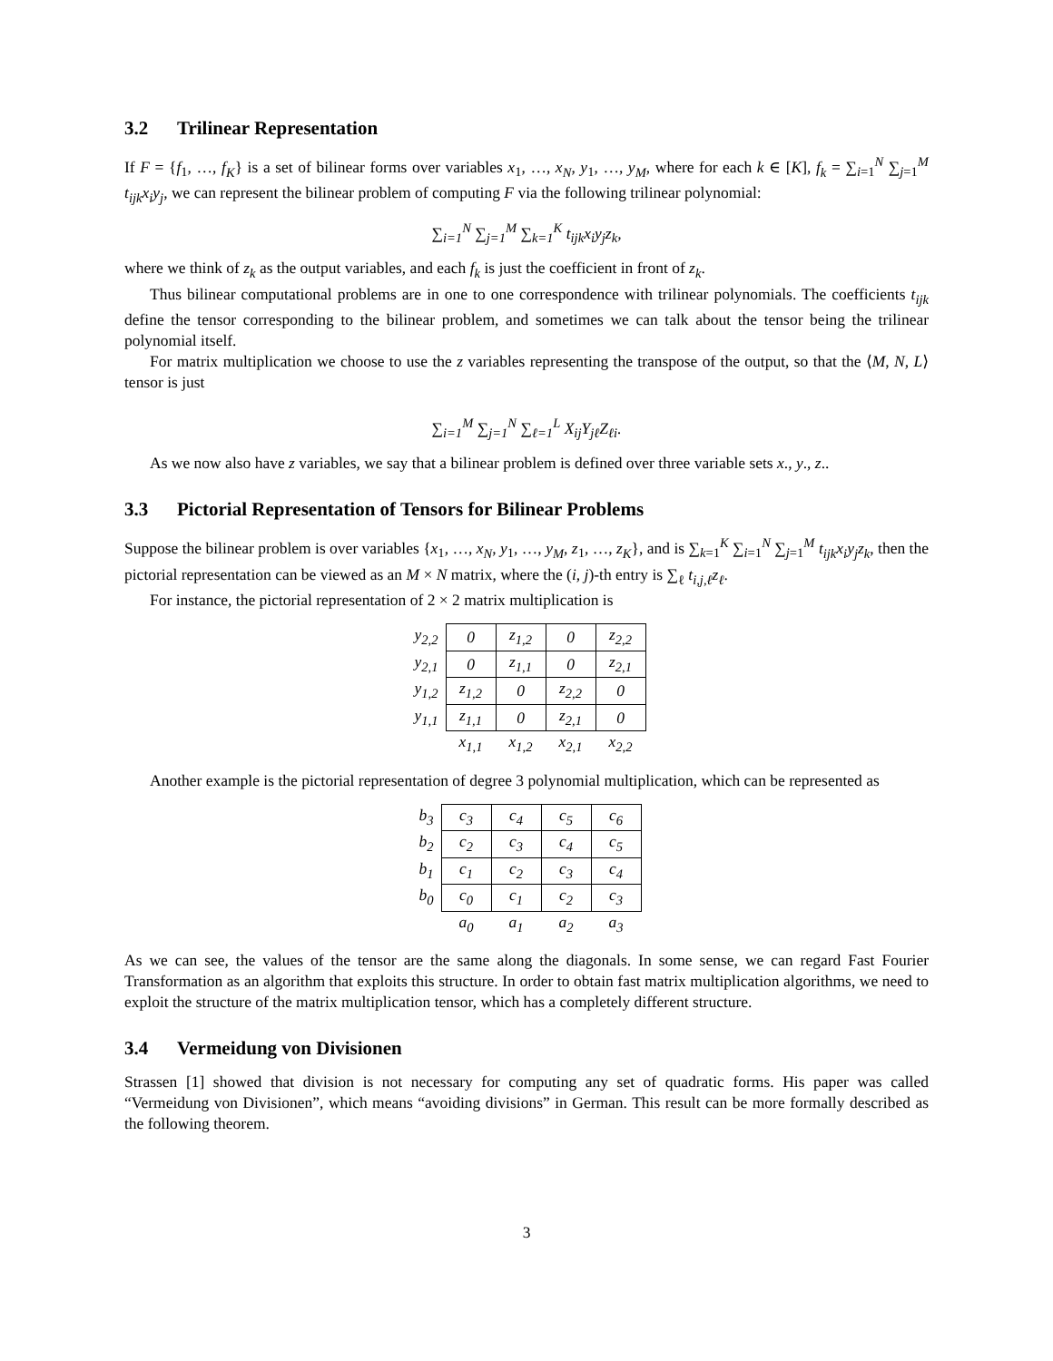3.2 Trilinear Representation
If F = {f<sub>1</sub>, …, f<sub>K</sub>} is a set of bilinear forms over variables x<sub>1</sub>, …, x<sub>N</sub>, y<sub>1</sub>, …, y<sub>M</sub>, where for each k ∈ [K], f<sub>k</sub> = ∑<sub>i=1</sub><sup>N</sup> ∑<sub>j=1</sub><sup>M</sup> t<sub>ijk</sub>x<sub>i</sub>y<sub>j</sub>, we can represent the bilinear problem of computing F via the following trilinear polynomial:
∑<sub>i=1</sub><sup>N</sup> ∑<sub>j=1</sub><sup>M</sup> ∑<sub>k=1</sub><sup>K</sup> t<sub>ijk</sub>x<sub>i</sub>y<sub>j</sub>z<sub>k</sub>,
where we think of z<sub>k</sub> as the output variables, and each f<sub>k</sub> is just the coefficient in front of z<sub>k</sub>.
Thus bilinear computational problems are in one to one correspondence with trilinear polynomials. The coefficients t<sub>ijk</sub> define the tensor corresponding to the bilinear problem, and sometimes we can talk about the tensor being the trilinear polynomial itself.
For matrix multiplication we choose to use the z variables representing the transpose of the output, so that the ⟨M, N, L⟩ tensor is just
∑<sub>i=1</sub><sup>M</sup> ∑<sub>j=1</sub><sup>N</sup> ∑<sub>ℓ=1</sub><sup>L</sup> X<sub>ij</sub>Y<sub>jℓ</sub>Z<sub>ℓi</sub>.
As we now also have z variables, we say that a bilinear problem is defined over three variable sets x., y., z..
3.3 Pictorial Representation of Tensors for Bilinear Problems
Suppose the bilinear problem is over variables {x<sub>1</sub>, …, x<sub>N</sub>, y<sub>1</sub>, …, y<sub>M</sub>, z<sub>1</sub>, …, z<sub>K</sub>}, and is ∑<sub>k=1</sub><sup>K</sup> ∑<sub>i=1</sub><sup>N</sup> ∑<sub>j=1</sub><sup>M</sup> t<sub>ijk</sub>x<sub>i</sub>y<sub>j</sub>z<sub>k</sub>, then the pictorial representation can be viewed as an M × N matrix, where the (i, j)-th entry is ∑<sub>ℓ</sub> t<sub>i,j,ℓ</sub>z<sub>ℓ</sub>.
For instance, the pictorial representation of 2 × 2 matrix multiplication is
| y<sub>2,2</sub> | 0 | z<sub>1,2</sub> | 0 | z<sub>2,2</sub> |
| y<sub>2,1</sub> | 0 | z<sub>1,1</sub> | 0 | z<sub>2,1</sub> |
| y<sub>1,2</sub> | z<sub>1,2</sub> | 0 | z<sub>2,2</sub> | 0 |
| y<sub>1,1</sub> | z<sub>1,1</sub> | 0 | z<sub>2,1</sub> | 0 |
| | x<sub>1,1</sub> | x<sub>1,2</sub> | x<sub>2,1</sub> | x<sub>2,2</sub> |
Another example is the pictorial representation of degree 3 polynomial multiplication, which can be represented as
| b<sub>3</sub> | c<sub>3</sub> | c<sub>4</sub> | c<sub>5</sub> | c<sub>6</sub> |
| b<sub>2</sub> | c<sub>2</sub> | c<sub>3</sub> | c<sub>4</sub> | c<sub>5</sub> |
| b<sub>1</sub> | c<sub>1</sub> | c<sub>2</sub> | c<sub>3</sub> | c<sub>4</sub> |
| b<sub>0</sub> | c<sub>0</sub> | c<sub>1</sub> | c<sub>2</sub> | c<sub>3</sub> |
| | a<sub>0</sub> | a<sub>1</sub> | a<sub>2</sub> | a<sub>3</sub> |
As we can see, the values of the tensor are the same along the diagonals. In some sense, we can regard Fast Fourier Transformation as an algorithm that exploits this structure. In order to obtain fast matrix multiplication algorithms, we need to exploit the structure of the matrix multiplication tensor, which has a completely different structure.
3.4 Vermeidung von Divisionen
Strassen [1] showed that division is not necessary for computing any set of quadratic forms. His paper was called “Vermeidung von Divisionen”, which means “avoiding divisions” in German. This result can be more formally described as the following theorem.
3